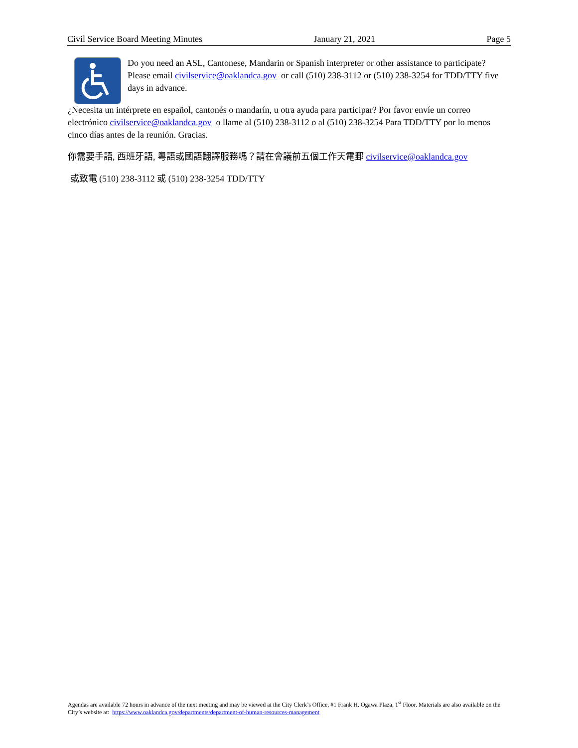Civil Service Board Meeting Minutes January 21, 2021 Page 5
Do you need an ASL, Cantonese, Mandarin or Spanish interpreter or other assistance to participate? Please email civilservice@oaklandca.gov or call (510) 238-3112 or (510) 238-3254 for TDD/TTY five days in advance.
¿Necesita un intérprete en español, cantonés o mandarín, u otra ayuda para participar? Por favor envíe un correo electrónico civilservice@oaklandca.gov o llame al (510) 238-3112 o al (510) 238-3254 Para TDD/TTY por lo menos cinco días antes de la reunión. Gracias.
你需要手語, 西班牙語, 粵語或國語翻譯服務嗎？請在會議前五個工作天電郵 civilservice@oaklandca.gov
或致電 (510) 238-3112 或 (510) 238-3254 TDD/TTY
Agendas are available 72 hours in advance of the next meeting and may be viewed at the City Clerk’s Office, #1 Frank H. Ogawa Plaza, 1<sup>st</sup> Floor. Materials are also available on the City’s website at: https://www.oaklandca.gov/departments/department-of-human-resources-management